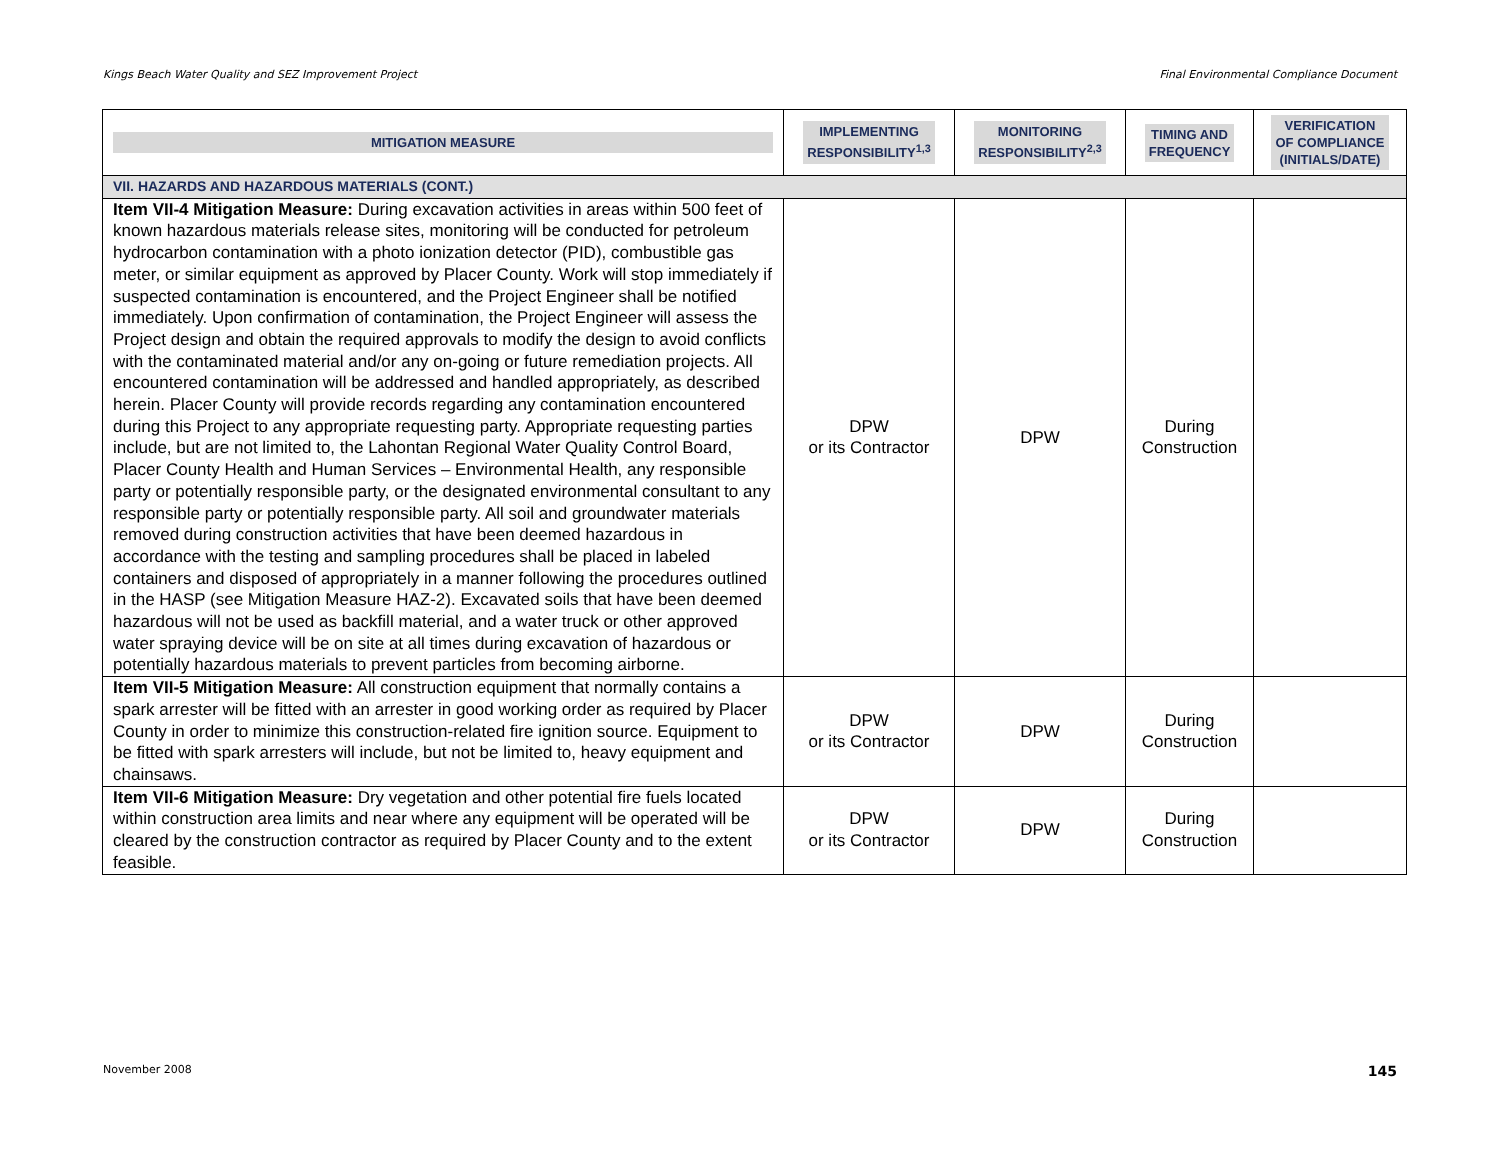Kings Beach Water Quality and SEZ Improvement Project Final Environmental Compliance Document
| MITIGATION MEASURE | IMPLEMENTING RESPONSIBILITY<sup>1,3</sup> | MONITORING RESPONSIBILITY<sup>2,3</sup> | TIMING AND FREQUENCY | VERIFICATION OF COMPLIANCE (INITIALS/DATE) |
| --- | --- | --- | --- | --- |
| VII. HAZARDS AND HAZARDOUS MATERIALS (CONT.) | | | | |
| Item VII-4 Mitigation Measure: During excavation activities in areas within 500 feet of known hazardous materials release sites, monitoring will be conducted for petroleum hydrocarbon contamination with a photo ionization detector (PID), combustible gas meter, or similar equipment as approved by Placer County. Work will stop immediately if suspected contamination is encountered, and the Project Engineer shall be notified immediately. Upon confirmation of contamination, the Project Engineer will assess the Project design and obtain the required approvals to modify the design to avoid conflicts with the contaminated material and/or any on-going or future remediation projects. All encountered contamination will be addressed and handled appropriately, as described herein. Placer County will provide records regarding any contamination encountered during this Project to any appropriate requesting party. Appropriate requesting parties include, but are not limited to, the Lahontan Regional Water Quality Control Board, Placer County Health and Human Services – Environmental Health, any responsible party or potentially responsible party, or the designated environmental consultant to any responsible party or potentially responsible party. All soil and groundwater materials removed during construction activities that have been deemed hazardous in accordance with the testing and sampling procedures shall be placed in labeled containers and disposed of appropriately in a manner following the procedures outlined in the HASP (see Mitigation Measure HAZ-2). Excavated soils that have been deemed hazardous will not be used as backfill material, and a water truck or other approved water spraying device will be on site at all times during excavation of hazardous or potentially hazardous materials to prevent particles from becoming airborne. | DPW or its Contractor | DPW | During Construction | |
| Item VII-5 Mitigation Measure: All construction equipment that normally contains a spark arrester will be fitted with an arrester in good working order as required by Placer County in order to minimize this construction-related fire ignition source. Equipment to be fitted with spark arresters will include, but not be limited to, heavy equipment and chainsaws. | DPW or its Contractor | DPW | During Construction | |
| Item VII-6 Mitigation Measure: Dry vegetation and other potential fire fuels located within construction area limits and near where any equipment will be operated will be cleared by the construction contractor as required by Placer County and to the extent feasible. | DPW or its Contractor | DPW | During Construction | |
November 2008 145